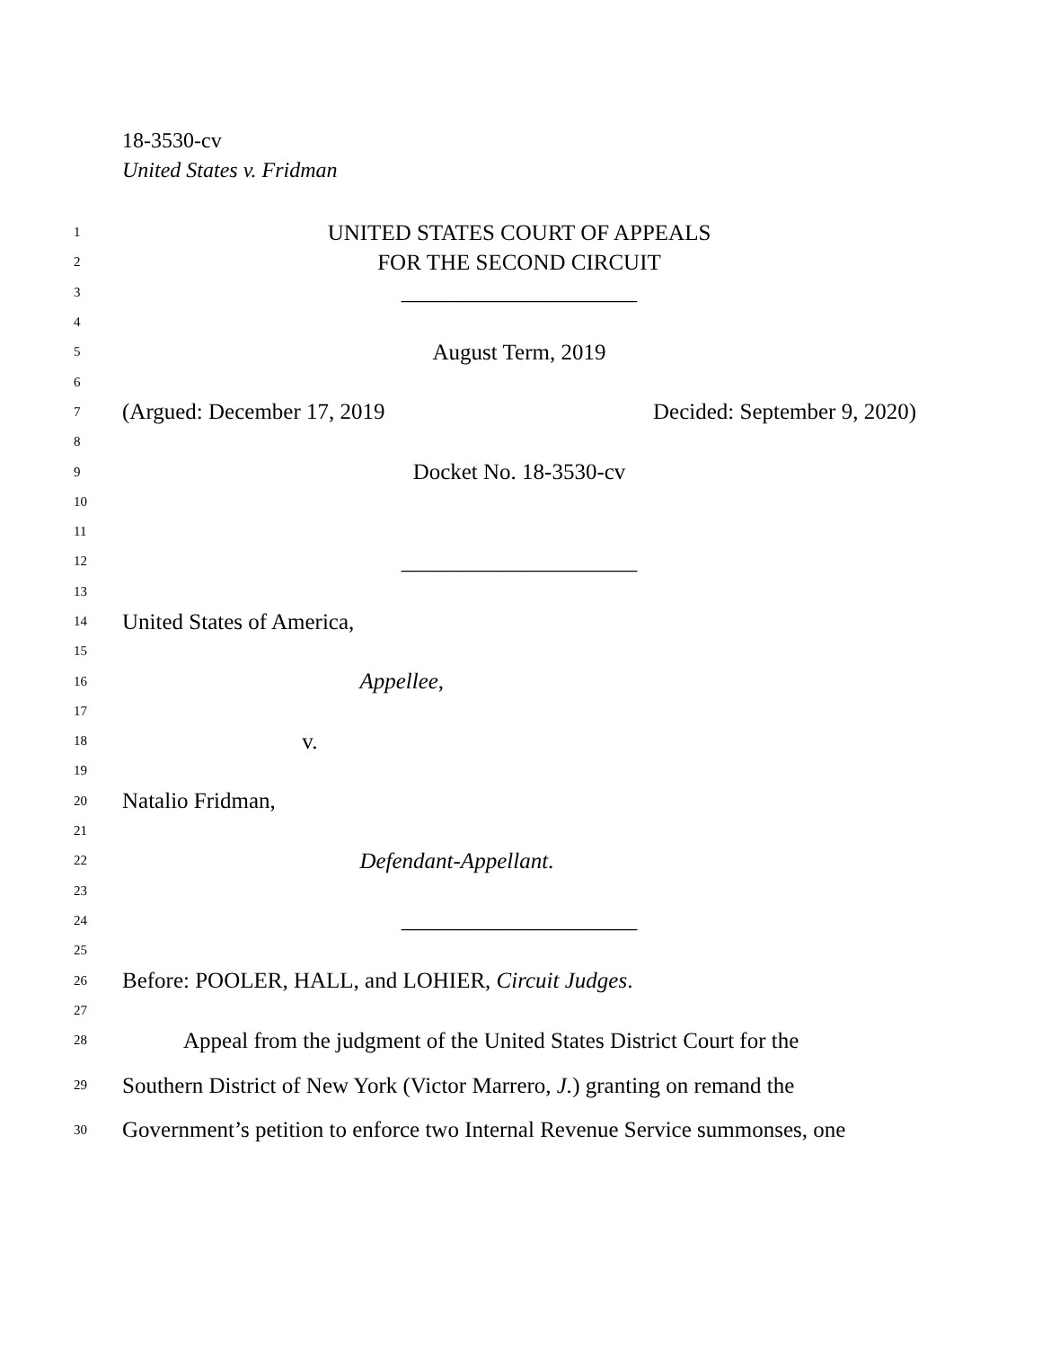18-3530-cv
United States v. Fridman
1 UNITED STATES COURT OF APPEALS
2 FOR THE SECOND CIRCUIT
3 _____________________
4
5 August Term, 2019
6
7 (Argued: December 17, 2019 Decided: September 9, 2020)
8
9 Docket No. 18-3530-cv
10
11
12 _____________________
13
14 United States of America,
15
16 Appellee,
17
18 v.
19
20 Natalio Fridman,
21
22 Defendant-Appellant.
23
24 _____________________
25
26 Before: POOLER, HALL, and LOHIER, Circuit Judges.
27
28 Appeal from the judgment of the United States District Court for the
29 Southern District of New York (Victor Marrero, J.) granting on remand the
30 Government’s petition to enforce two Internal Revenue Service summonses, one